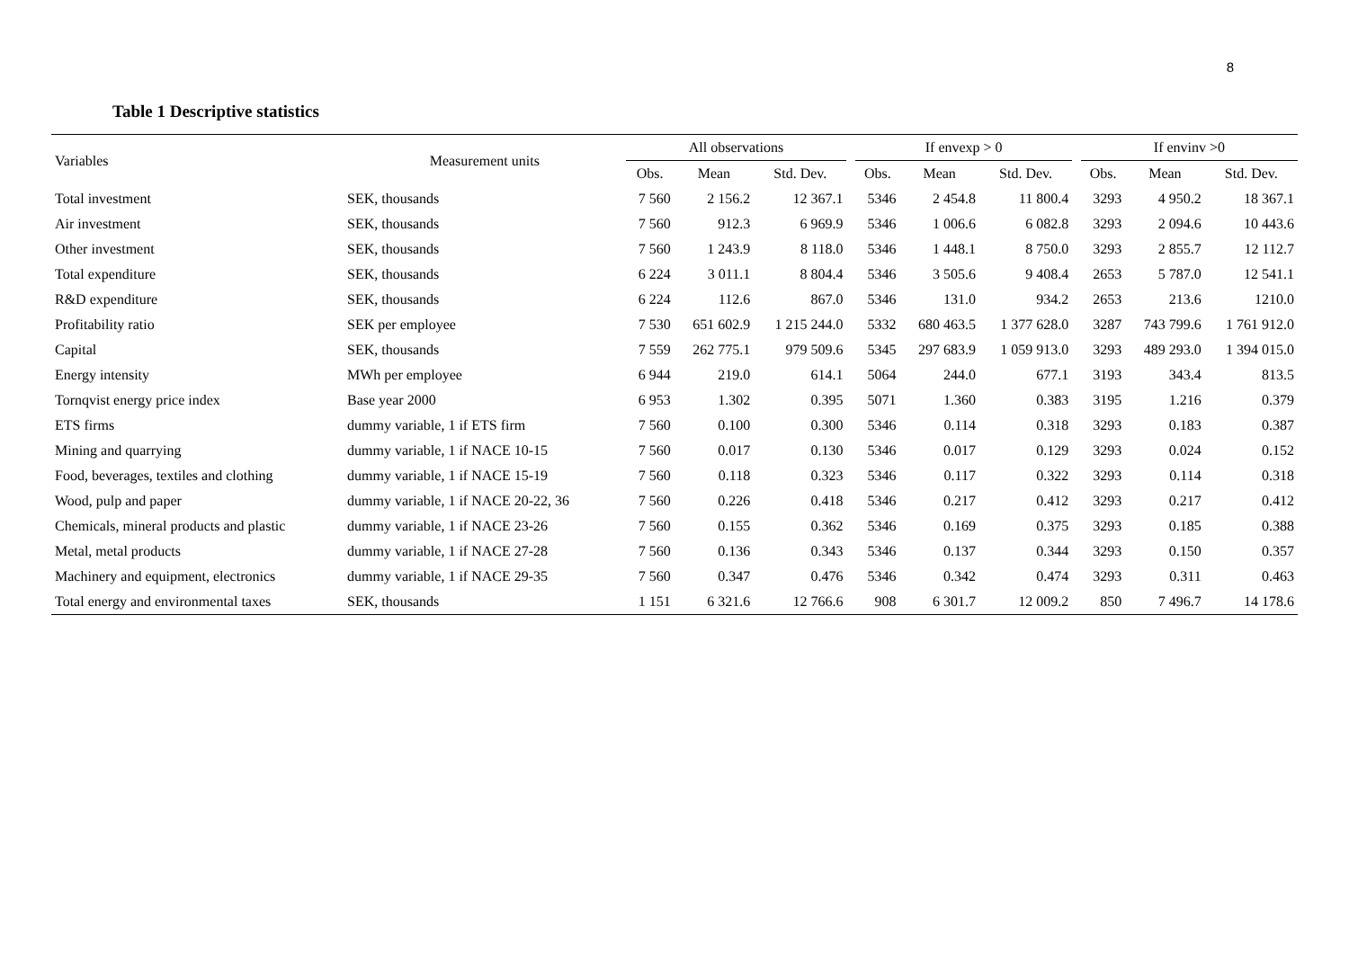8
Table 1 Descriptive statistics
| Variables | Measurement units | All observations | | | | If envexp > 0 | | | | If envinv >0 | | |
| --- | --- | --- | --- | --- | --- | --- | --- | --- | --- | --- | --- | --- |
| | | Obs. | Mean | Std. Dev. | | Obs. | Mean | Std. Dev. | | Obs. | Mean | Std. Dev. |
| Total investment | SEK, thousands | 7 560 | 2 156.2 | 12 367.1 | | 5346 | 2 454.8 | 11 800.4 | | 3293 | 4 950.2 | 18 367.1 |
| Air investment | SEK, thousands | 7 560 | 912.3 | 6 969.9 | | 5346 | 1 006.6 | 6 082.8 | | 3293 | 2 094.6 | 10 443.6 |
| Other investment | SEK, thousands | 7 560 | 1 243.9 | 8 118.0 | | 5346 | 1 448.1 | 8 750.0 | | 3293 | 2 855.7 | 12 112.7 |
| Total expenditure | SEK, thousands | 6 224 | 3 011.1 | 8 804.4 | | 5346 | 3 505.6 | 9 408.4 | | 2653 | 5 787.0 | 12 541.1 |
| R&D expenditure | SEK, thousands | 6 224 | 112.6 | 867.0 | | 5346 | 131.0 | 934.2 | | 2653 | 213.6 | 1210.0 |
| Profitability ratio | SEK per employee | 7 530 | 651 602.9 | 1 215 244.0 | | 5332 | 680 463.5 | 1 377 628.0 | | 3287 | 743 799.6 | 1 761 912.0 |
| Capital | SEK, thousands | 7 559 | 262 775.1 | 979 509.6 | | 5345 | 297 683.9 | 1 059 913.0 | | 3293 | 489 293.0 | 1 394 015.0 |
| Energy intensity | MWh per employee | 6 944 | 219.0 | 614.1 | | 5064 | 244.0 | 677.1 | | 3193 | 343.4 | 813.5 |
| Tornqvist energy price index | Base year 2000 | 6 953 | 1.302 | 0.395 | | 5071 | 1.360 | 0.383 | | 3195 | 1.216 | 0.379 |
| ETS firms | dummy variable, 1 if ETS firm | 7 560 | 0.100 | 0.300 | | 5346 | 0.114 | 0.318 | | 3293 | 0.183 | 0.387 |
| Mining and quarrying | dummy variable, 1 if NACE 10-15 | 7 560 | 0.017 | 0.130 | | 5346 | 0.017 | 0.129 | | 3293 | 0.024 | 0.152 |
| Food, beverages, textiles and clothing | dummy variable, 1 if NACE 15-19 | 7 560 | 0.118 | 0.323 | | 5346 | 0.117 | 0.322 | | 3293 | 0.114 | 0.318 |
| Wood, pulp and paper | dummy variable, 1 if NACE 20-22, 36 | 7 560 | 0.226 | 0.418 | | 5346 | 0.217 | 0.412 | | 3293 | 0.217 | 0.412 |
| Chemicals, mineral products and plastic | dummy variable, 1 if NACE 23-26 | 7 560 | 0.155 | 0.362 | | 5346 | 0.169 | 0.375 | | 3293 | 0.185 | 0.388 |
| Metal, metal products | dummy variable, 1 if NACE 27-28 | 7 560 | 0.136 | 0.343 | | 5346 | 0.137 | 0.344 | | 3293 | 0.150 | 0.357 |
| Machinery and equipment, electronics | dummy variable, 1 if NACE 29-35 | 7 560 | 0.347 | 0.476 | | 5346 | 0.342 | 0.474 | | 3293 | 0.311 | 0.463 |
| Total energy and environmental taxes | SEK, thousands | 1 151 | 6 321.6 | 12 766.6 | | 908 | 6 301.7 | 12 009.2 | | 850 | 7 496.7 | 14 178.6 |